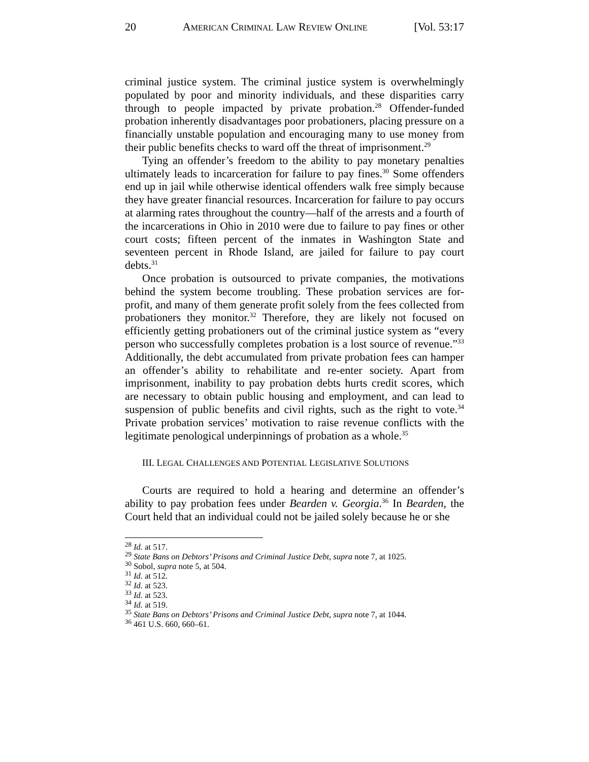20 AMERICAN CRIMINAL LAW REVIEW ONLINE [Vol. 53:17
criminal justice system. The criminal justice system is overwhelmingly populated by poor and minority individuals, and these disparities carry through to people impacted by private probation.<sup>28</sup> Offender-funded probation inherently disadvantages poor probationers, placing pressure on a financially unstable population and encouraging many to use money from their public benefits checks to ward off the threat of imprisonment.<sup>29</sup>
Tying an offender’s freedom to the ability to pay monetary penalties ultimately leads to incarceration for failure to pay fines.<sup>30</sup> Some offenders end up in jail while otherwise identical offenders walk free simply because they have greater financial resources. Incarceration for failure to pay occurs at alarming rates throughout the country—half of the arrests and a fourth of the incarcerations in Ohio in 2010 were due to failure to pay fines or other court costs; fifteen percent of the inmates in Washington State and seventeen percent in Rhode Island, are jailed for failure to pay court debts.<sup>31</sup>
Once probation is outsourced to private companies, the motivations behind the system become troubling. These probation services are for-profit, and many of them generate profit solely from the fees collected from probationers they monitor.<sup>32</sup> Therefore, they are likely not focused on efficiently getting probationers out of the criminal justice system as “every person who successfully completes probation is a lost source of revenue.”<sup>33</sup> Additionally, the debt accumulated from private probation fees can hamper an offender’s ability to rehabilitate and re-enter society. Apart from imprisonment, inability to pay probation debts hurts credit scores, which are necessary to obtain public housing and employment, and can lead to suspension of public benefits and civil rights, such as the right to vote.<sup>34</sup> Private probation services’ motivation to raise revenue conflicts with the legitimate penological underpinnings of probation as a whole.<sup>35</sup>
III. LEGAL CHALLENGES AND POTENTIAL LEGISLATIVE SOLUTIONS
Courts are required to hold a hearing and determine an offender’s ability to pay probation fees under Bearden v. Georgia.<sup>36</sup> In Bearden, the Court held that an individual could not be jailed solely because he or she
<sup>28</sup> Id. at 517.
<sup>29</sup> State Bans on Debtors’ Prisons and Criminal Justice Debt, supra note 7, at 1025.
<sup>30</sup> Sobol, supra note 5, at 504.
<sup>31</sup> Id. at 512.
<sup>32</sup> Id. at 523.
<sup>33</sup> Id. at 523.
<sup>34</sup> Id. at 519.
<sup>35</sup> State Bans on Debtors’ Prisons and Criminal Justice Debt, supra note 7, at 1044.
<sup>36</sup> 461 U.S. 660, 660–61.